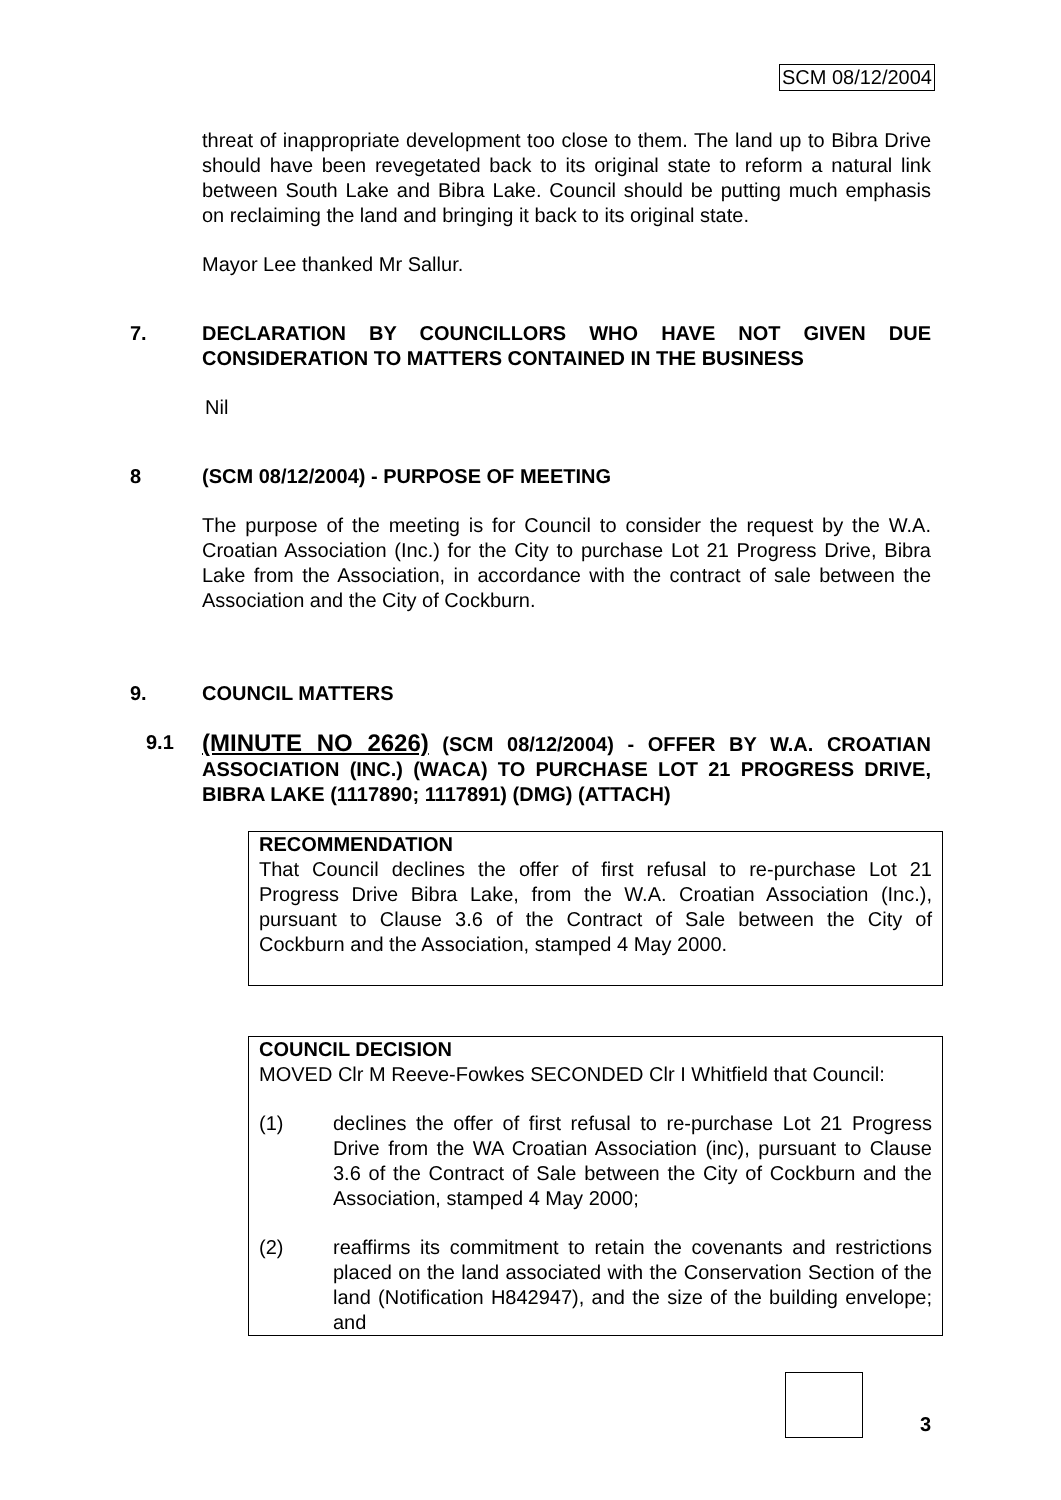SCM 08/12/2004
threat of inappropriate development too close to them. The land up to Bibra Drive should have been revegetated back to its original state to reform a natural link between South Lake and Bibra Lake. Council should be putting much emphasis on reclaiming the land and bringing it back to its original state.
Mayor Lee thanked Mr Sallur.
7. DECLARATION BY COUNCILLORS WHO HAVE NOT GIVEN DUE CONSIDERATION TO MATTERS CONTAINED IN THE BUSINESS
Nil
8 (SCM 08/12/2004) - PURPOSE OF MEETING
The purpose of the meeting is for Council to consider the request by the W.A. Croatian Association (Inc.) for the City to purchase Lot 21 Progress Drive, Bibra Lake from the Association, in accordance with the contract of sale between the Association and the City of Cockburn.
9. COUNCIL MATTERS
9.1 (MINUTE NO 2626) (SCM 08/12/2004) - OFFER BY W.A. CROATIAN ASSOCIATION (INC.) (WACA) TO PURCHASE LOT 21 PROGRESS DRIVE, BIBRA LAKE (1117890; 1117891) (DMG) (ATTACH)
RECOMMENDATION
That Council declines the offer of first refusal to re-purchase Lot 21 Progress Drive Bibra Lake, from the W.A. Croatian Association (Inc.), pursuant to Clause 3.6 of the Contract of Sale between the City of Cockburn and the Association, stamped 4 May 2000.
COUNCIL DECISION
MOVED Clr M Reeve-Fowkes SECONDED Clr I Whitfield that Council:
(1) declines the offer of first refusal to re-purchase Lot 21 Progress Drive from the WA Croatian Association (inc), pursuant to Clause 3.6 of the Contract of Sale between the City of Cockburn and the Association, stamped 4 May 2000;
(2) reaffirms its commitment to retain the covenants and restrictions placed on the land associated with the Conservation Section of the land (Notification H842947), and the size of the building envelope; and
3